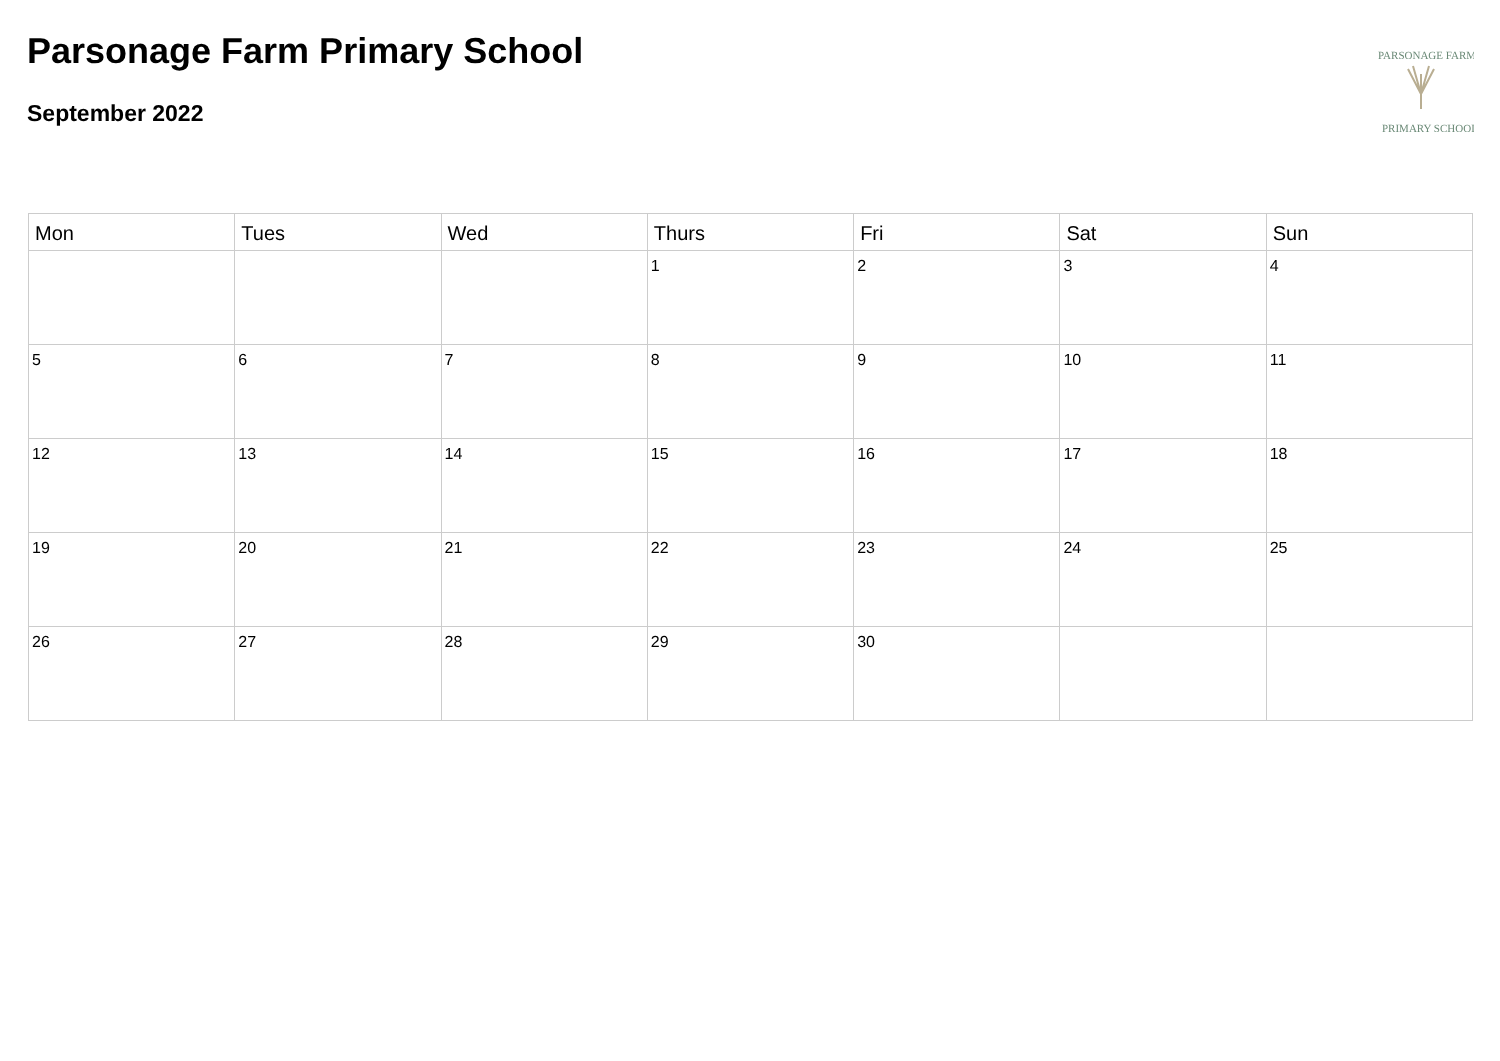Parsonage Farm Primary School
September 2022
PARSONAGE FARM
PRIMARY SCHOOL
| Mon | Tues | Wed | Thurs | Fri | Sat | Sun |
| --- | --- | --- | --- | --- | --- | --- |
| | | | 1 | 2 | 3 | 4 |
| 5 | 6 | 7 | 8 | 9 | 10 | 11 |
| 12 | 13 | 14 | 15 | 16 | 17 | 18 |
| 19 | 20 | 21 | 22 | 23 | 24 | 25 |
| 26 | 27 | 28 | 29 | 30 | | |